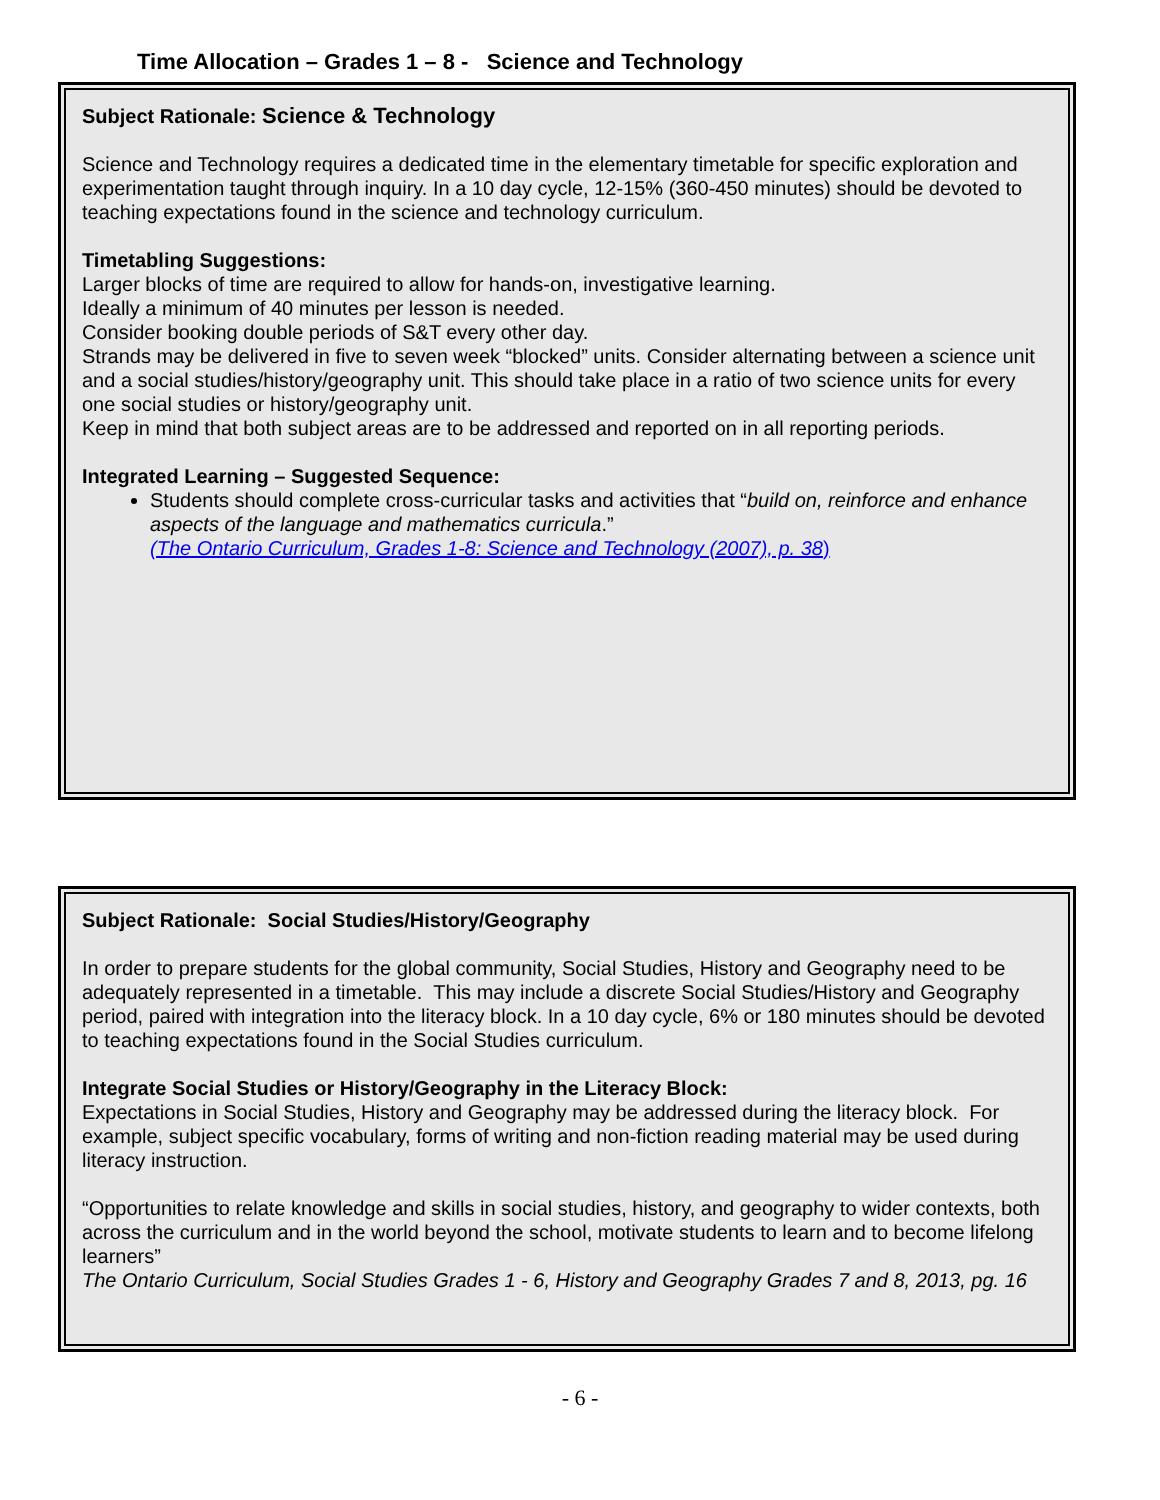Time Allocation – Grades 1 – 8 - Science and Technology
Subject Rationale: Science & Technology
Science and Technology requires a dedicated time in the elementary timetable for specific exploration and experimentation taught through inquiry. In a 10 day cycle, 12-15% (360-450 minutes) should be devoted to teaching expectations found in the science and technology curriculum.
Timetabling Suggestions:
Larger blocks of time are required to allow for hands-on, investigative learning.
Ideally a minimum of 40 minutes per lesson is needed.
Consider booking double periods of S&T every other day.
Strands may be delivered in five to seven week “blocked” units. Consider alternating between a science unit and a social studies/history/geography unit. This should take place in a ratio of two science units for every one social studies or history/geography unit.
Keep in mind that both subject areas are to be addressed and reported on in all reporting periods.
Integrated Learning – Suggested Sequence:
Students should complete cross-curricular tasks and activities that “build on, reinforce and enhance aspects of the language and mathematics curricula.”
(The Ontario Curriculum, Grades 1-8: Science and Technology (2007), p. 38)
Subject Rationale: Social Studies/History/Geography
In order to prepare students for the global community, Social Studies, History and Geography need to be adequately represented in a timetable. This may include a discrete Social Studies/History and Geography period, paired with integration into the literacy block. In a 10 day cycle, 6% or 180 minutes should be devoted to teaching expectations found in the Social Studies curriculum.
Integrate Social Studies or History/Geography in the Literacy Block:
Expectations in Social Studies, History and Geography may be addressed during the literacy block. For example, subject specific vocabulary, forms of writing and non-fiction reading material may be used during literacy instruction.
“Opportunities to relate knowledge and skills in social studies, history, and geography to wider contexts, both across the curriculum and in the world beyond the school, motivate students to learn and to become lifelong learners”
The Ontario Curriculum, Social Studies Grades 1 - 6, History and Geography Grades 7 and 8, 2013, pg. 16
- 6 -